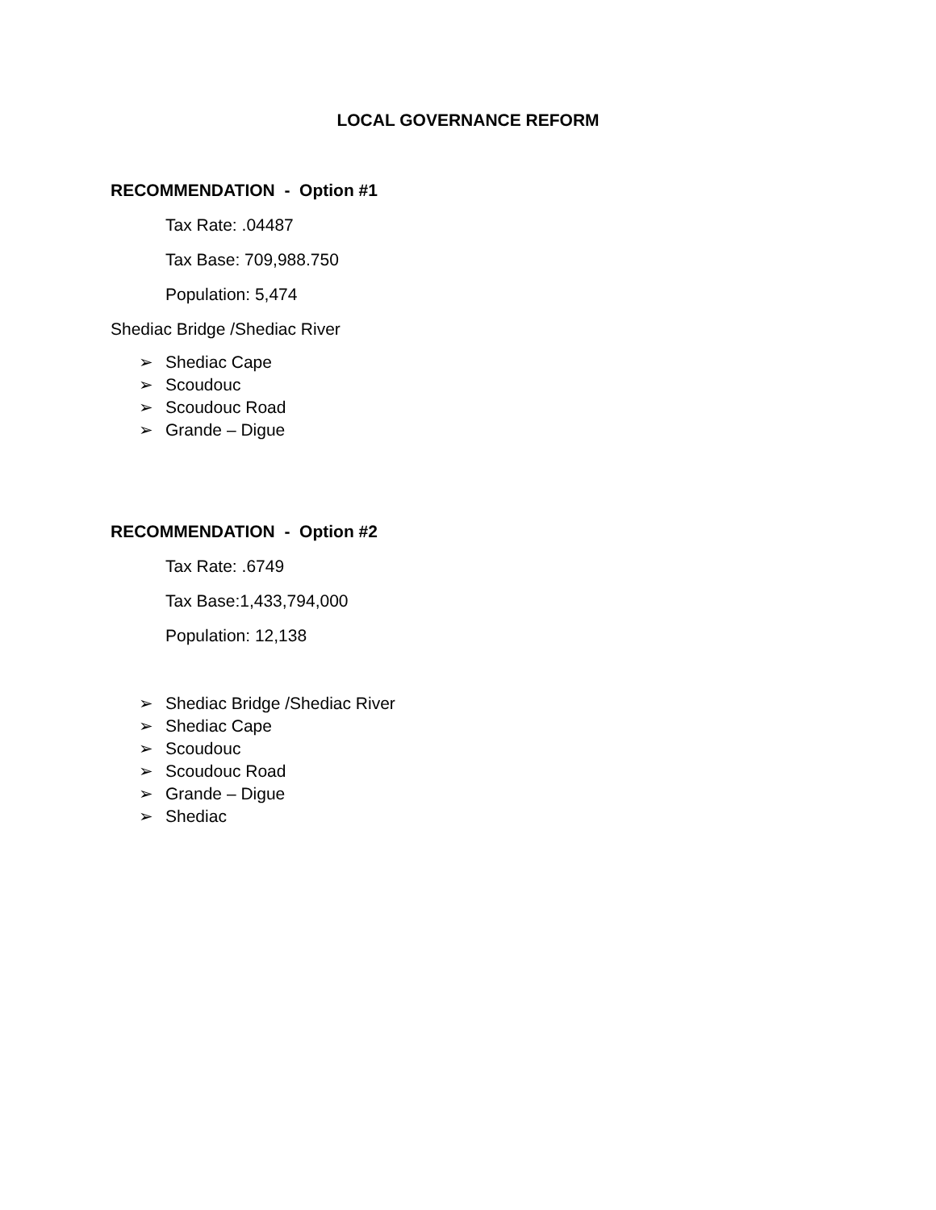LOCAL GOVERNANCE REFORM
RECOMMENDATION - Option #1
Tax Rate: .04487
Tax Base: 709,988.750
Population: 5,474
Shediac Bridge /Shediac River
➢ Shediac Cape
➢ Scoudouc
➢ Scoudouc Road
➢ Grande – Digue
RECOMMENDATION - Option #2
Tax Rate: .6749
Tax Base:1,433,794,000
Population: 12,138
➢ Shediac Bridge /Shediac River
➢ Shediac Cape
➢ Scoudouc
➢ Scoudouc Road
➢ Grande – Digue
➢ Shediac